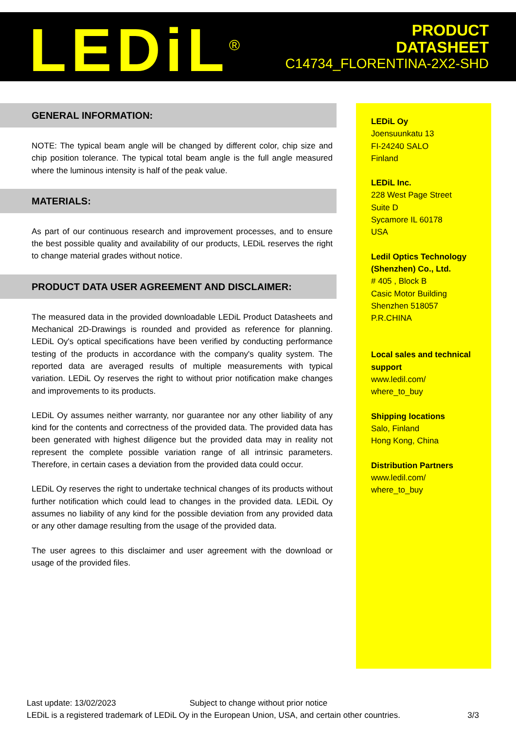LEDiL<sup>®</sup>
PRODUCT
DATASHEET
C14734_FLORENTINA-2X2-SHD
GENERAL INFORMATION:
NOTE: The typical beam angle will be changed by different color, chip size and chip position tolerance. The typical total beam angle is the full angle measured where the luminous intensity is half of the peak value.
MATERIALS:
As part of our continuous research and improvement processes, and to ensure the best possible quality and availability of our products, LEDiL reserves the right to change material grades without notice.
PRODUCT DATA USER AGREEMENT AND DISCLAIMER:
The measured data in the provided downloadable LEDiL Product Datasheets and Mechanical 2D-Drawings is rounded and provided as reference for planning. LEDiL Oy's optical specifications have been verified by conducting performance testing of the products in accordance with the company's quality system. The reported data are averaged results of multiple measurements with typical variation. LEDiL Oy reserves the right to without prior notification make changes and improvements to its products.
LEDiL Oy assumes neither warranty, nor guarantee nor any other liability of any kind for the contents and correctness of the provided data. The provided data has been generated with highest diligence but the provided data may in reality not represent the complete possible variation range of all intrinsic parameters. Therefore, in certain cases a deviation from the provided data could occur.
LEDiL Oy reserves the right to undertake technical changes of its products without further notification which could lead to changes in the provided data. LEDiL Oy assumes no liability of any kind for the possible deviation from any provided data or any other damage resulting from the usage of the provided data.
The user agrees to this disclaimer and user agreement with the download or usage of the provided files.
LEDiL Oy
Joensuunkatu 13
FI-24240 SALO
Finland
LEDiL Inc.
228 West Page Street
Suite D
Sycamore IL 60178
USA
Ledil Optics Technology (Shenzhen) Co., Ltd.
# 405 , Block B
Casic Motor Building
Shenzhen 518057
P.R.CHINA
Local sales and technical support
www.ledil.com/
where_to_buy
Shipping locations
Salo, Finland
Hong Kong, China
Distribution Partners
www.ledil.com/
where_to_buy
Last update: 13/02/2023 Subject to change without prior notice
LEDiL is a registered trademark of LEDiL Oy in the European Union, USA, and certain other countries. 3/3